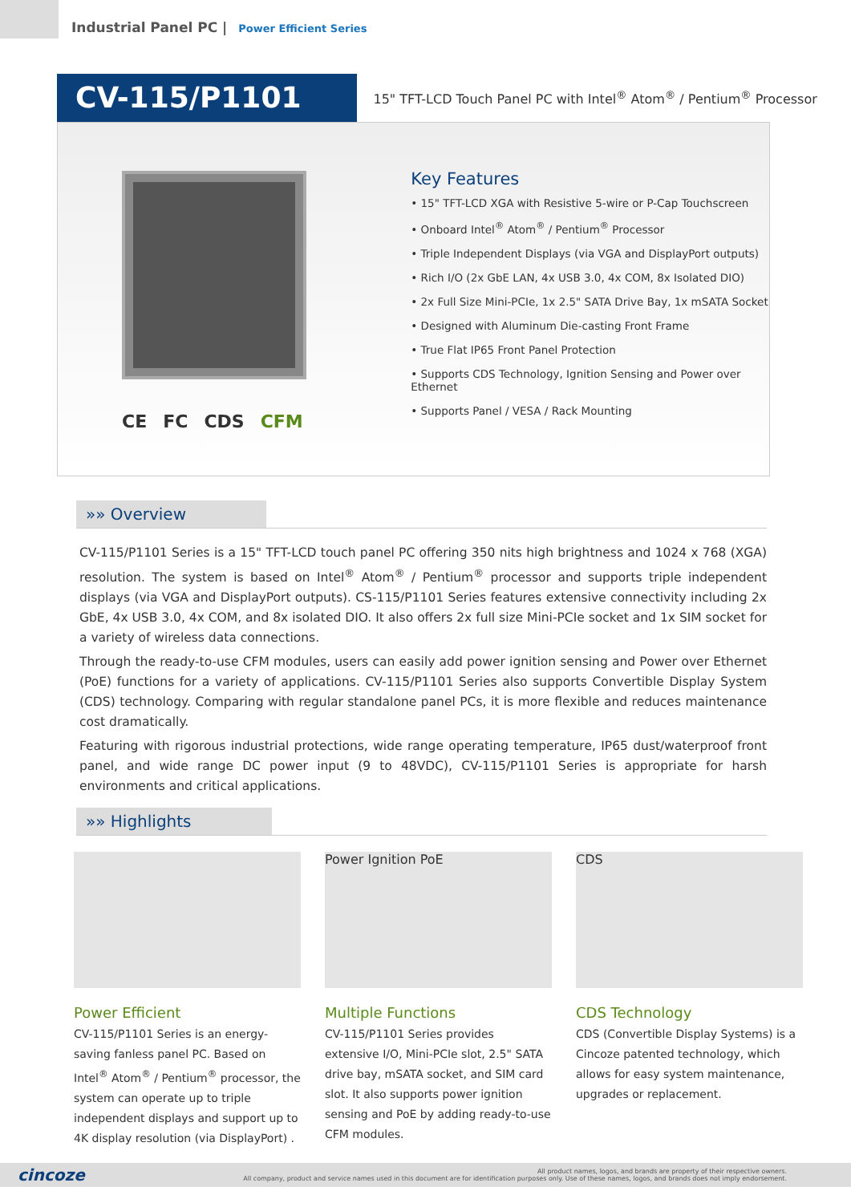Industrial Panel PC | Power Efficient Series
CV-115/P1101
15" TFT-LCD Touch Panel PC with Intel<sup>®</sup> Atom<sup>®</sup> / Pentium<sup>®</sup> Processor
CE FC CDS CFM
Key Features
• 15" TFT-LCD XGA with Resistive 5-wire or P-Cap Touchscreen
• Onboard Intel<sup>®</sup> Atom<sup>®</sup> / Pentium<sup>®</sup> Processor
• Triple Independent Displays (via VGA and DisplayPort outputs)
• Rich I/O (2x GbE LAN, 4x USB 3.0, 4x COM, 8x Isolated DIO)
• 2x Full Size Mini-PCIe, 1x 2.5" SATA Drive Bay, 1x mSATA Socket
• Designed with Aluminum Die-casting Front Frame
• True Flat IP65 Front Panel Protection
• Supports CDS Technology, Ignition Sensing and Power over Ethernet
• Supports Panel / VESA / Rack Mounting
»» Overview
CV-115/P1101 Series is a 15" TFT-LCD touch panel PC offering 350 nits high brightness and 1024 x 768 (XGA) resolution. The system is based on Intel<sup>®</sup> Atom<sup>®</sup> / Pentium<sup>®</sup> processor and supports triple independent displays (via VGA and DisplayPort outputs). CS-115/P1101 Series features extensive connectivity including 2x GbE, 4x USB 3.0, 4x COM, and 8x isolated DIO. It also offers 2x full size Mini-PCIe socket and 1x SIM socket for a variety of wireless data connections.
Through the ready-to-use CFM modules, users can easily add power ignition sensing and Power over Ethernet (PoE) functions for a variety of applications. CV-115/P1101 Series also supports Convertible Display System (CDS) technology. Comparing with regular standalone panel PCs, it is more flexible and reduces maintenance cost dramatically.
Featuring with rigorous industrial protections, wide range operating temperature, IP65 dust/waterproof front panel, and wide range DC power input (9 to 48VDC), CV-115/P1101 Series is appropriate for harsh environments and critical applications.
»» Highlights
Power Efficient
CV-115/P1101 Series is an energy-saving fanless panel PC. Based on Intel<sup>®</sup> Atom<sup>®</sup> / Pentium<sup>®</sup> processor, the system can operate up to triple independent displays and support up to 4K display resolution (via DisplayPort) .
Power Ignition PoE
Multiple Functions
CV-115/P1101 Series provides extensive I/O, Mini-PCIe slot, 2.5" SATA drive bay, mSATA socket, and SIM card slot. It also supports power ignition sensing and PoE by adding ready-to-use CFM modules.
CDS
CDS Technology
CDS (Convertible Display Systems) is a Cincoze patented technology, which allows for easy system maintenance, upgrades or replacement.
cincoze All product names, logos, and brands are property of their respective owners.
All company, product and service names used in this document are for identification purposes only. Use of these names, logos, and brands does not imply endorsement.